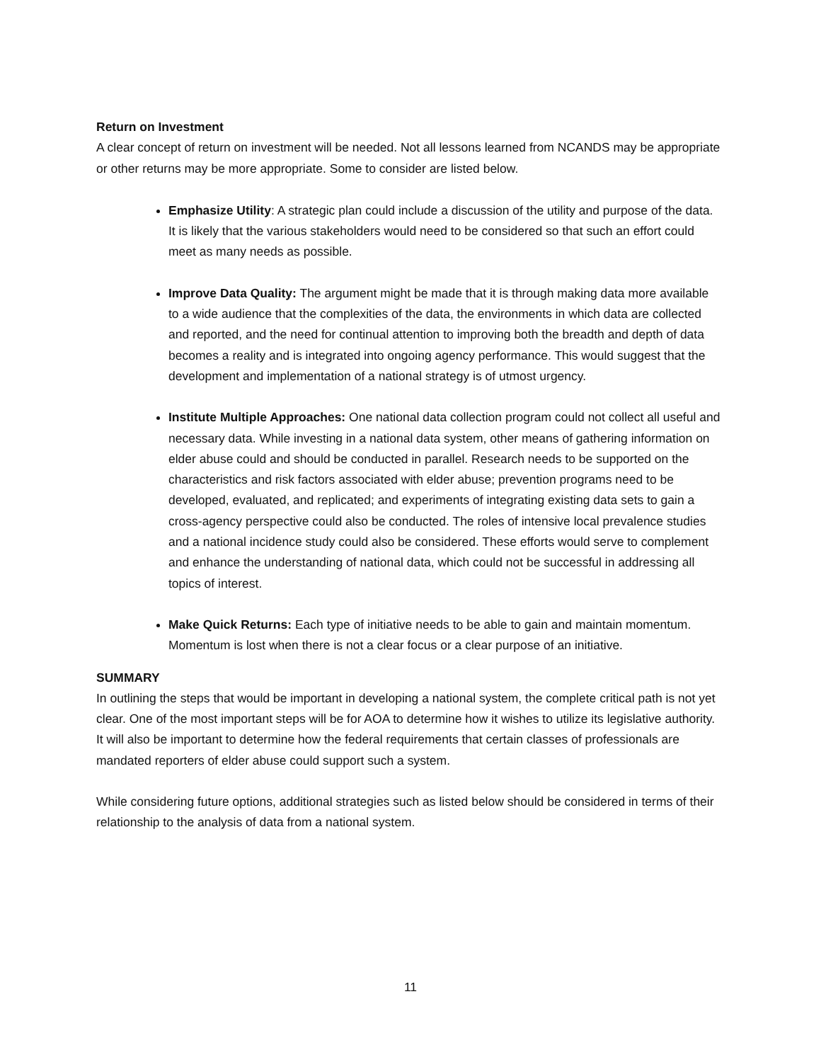Return on Investment
A clear concept of return on investment will be needed. Not all lessons learned from NCANDS may be appropriate or other returns may be more appropriate. Some to consider are listed below.
Emphasize Utility: A strategic plan could include a discussion of the utility and purpose of the data. It is likely that the various stakeholders would need to be considered so that such an effort could meet as many needs as possible.
Improve Data Quality: The argument might be made that it is through making data more available to a wide audience that the complexities of the data, the environments in which data are collected and reported, and the need for continual attention to improving both the breadth and depth of data becomes a reality and is integrated into ongoing agency performance. This would suggest that the development and implementation of a national strategy is of utmost urgency.
Institute Multiple Approaches: One national data collection program could not collect all useful and necessary data. While investing in a national data system, other means of gathering information on elder abuse could and should be conducted in parallel. Research needs to be supported on the characteristics and risk factors associated with elder abuse; prevention programs need to be developed, evaluated, and replicated; and experiments of integrating existing data sets to gain a cross-agency perspective could also be conducted. The roles of intensive local prevalence studies and a national incidence study could also be considered. These efforts would serve to complement and enhance the understanding of national data, which could not be successful in addressing all topics of interest.
Make Quick Returns: Each type of initiative needs to be able to gain and maintain momentum. Momentum is lost when there is not a clear focus or a clear purpose of an initiative.
SUMMARY
In outlining the steps that would be important in developing a national system, the complete critical path is not yet clear. One of the most important steps will be for AOA to determine how it wishes to utilize its legislative authority. It will also be important to determine how the federal requirements that certain classes of professionals are mandated reporters of elder abuse could support such a system.
While considering future options, additional strategies such as listed below should be considered in terms of their relationship to the analysis of data from a national system.
11